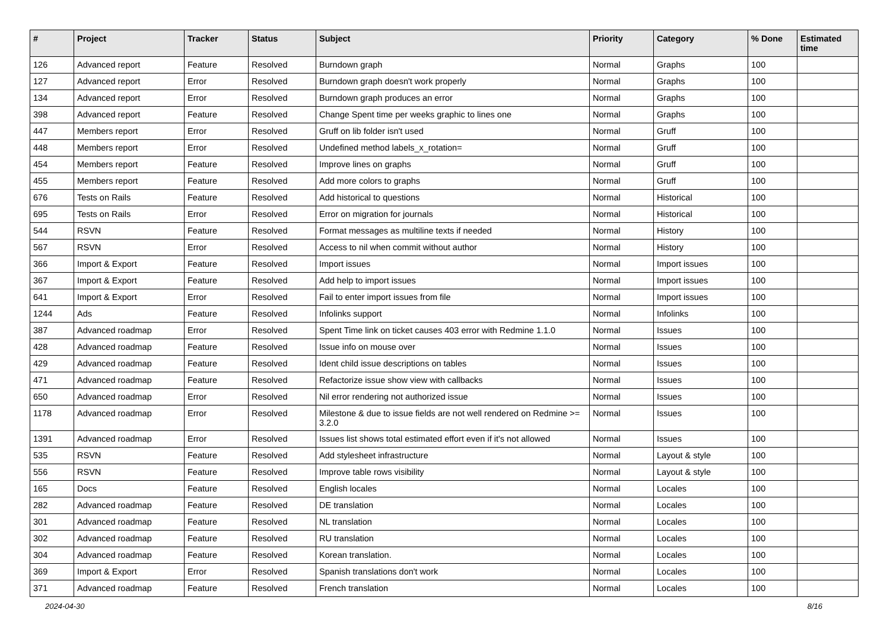| # | Project | Tracker | Status | Subject | Priority | Category | % Done | Estimated time |
| --- | --- | --- | --- | --- | --- | --- | --- | --- |
| 126 | Advanced report | Feature | Resolved | Burndown graph | Normal | Graphs | 100 | |
| 127 | Advanced report | Error | Resolved | Burndown graph doesn't work properly | Normal | Graphs | 100 | |
| 134 | Advanced report | Error | Resolved | Burndown graph produces an error | Normal | Graphs | 100 | |
| 398 | Advanced report | Feature | Resolved | Change Spent time per weeks graphic to lines one | Normal | Graphs | 100 | |
| 447 | Members report | Error | Resolved | Gruff on lib folder isn't used | Normal | Gruff | 100 | |
| 448 | Members report | Error | Resolved | Undefined method labels_x_rotation= | Normal | Gruff | 100 | |
| 454 | Members report | Feature | Resolved | Improve lines on graphs | Normal | Gruff | 100 | |
| 455 | Members report | Feature | Resolved | Add more colors to graphs | Normal | Gruff | 100 | |
| 676 | Tests on Rails | Feature | Resolved | Add historical to questions | Normal | Historical | 100 | |
| 695 | Tests on Rails | Error | Resolved | Error on migration for journals | Normal | Historical | 100 | |
| 544 | RSVN | Feature | Resolved | Format messages as multiline texts if needed | Normal | History | 100 | |
| 567 | RSVN | Error | Resolved | Access to nil when commit without author | Normal | History | 100 | |
| 366 | Import & Export | Feature | Resolved | Import issues | Normal | Import issues | 100 | |
| 367 | Import & Export | Feature | Resolved | Add help to import issues | Normal | Import issues | 100 | |
| 641 | Import & Export | Error | Resolved | Fail to enter import issues from file | Normal | Import issues | 100 | |
| 1244 | Ads | Feature | Resolved | Infolinks support | Normal | Infolinks | 100 | |
| 387 | Advanced roadmap | Error | Resolved | Spent Time link on ticket causes 403 error with Redmine 1.1.0 | Normal | Issues | 100 | |
| 428 | Advanced roadmap | Feature | Resolved | Issue info on mouse over | Normal | Issues | 100 | |
| 429 | Advanced roadmap | Feature | Resolved | Ident child issue descriptions on tables | Normal | Issues | 100 | |
| 471 | Advanced roadmap | Feature | Resolved | Refactorize issue show view with callbacks | Normal | Issues | 100 | |
| 650 | Advanced roadmap | Error | Resolved | Nil error rendering not authorized issue | Normal | Issues | 100 | |
| 1178 | Advanced roadmap | Error | Resolved | Milestone & due to issue fields are not well rendered on Redmine >= 3.2.0 | Normal | Issues | 100 | |
| 1391 | Advanced roadmap | Error | Resolved | Issues list shows total estimated effort even if it's not allowed | Normal | Issues | 100 | |
| 535 | RSVN | Feature | Resolved | Add stylesheet infrastructure | Normal | Layout & style | 100 | |
| 556 | RSVN | Feature | Resolved | Improve table rows visibility | Normal | Layout & style | 100 | |
| 165 | Docs | Feature | Resolved | English locales | Normal | Locales | 100 | |
| 282 | Advanced roadmap | Feature | Resolved | DE translation | Normal | Locales | 100 | |
| 301 | Advanced roadmap | Feature | Resolved | NL translation | Normal | Locales | 100 | |
| 302 | Advanced roadmap | Feature | Resolved | RU translation | Normal | Locales | 100 | |
| 304 | Advanced roadmap | Feature | Resolved | Korean translation. | Normal | Locales | 100 | |
| 369 | Import & Export | Error | Resolved | Spanish translations don't work | Normal | Locales | 100 | |
| 371 | Advanced roadmap | Feature | Resolved | French translation | Normal | Locales | 100 | |
2024-04-30 8/16